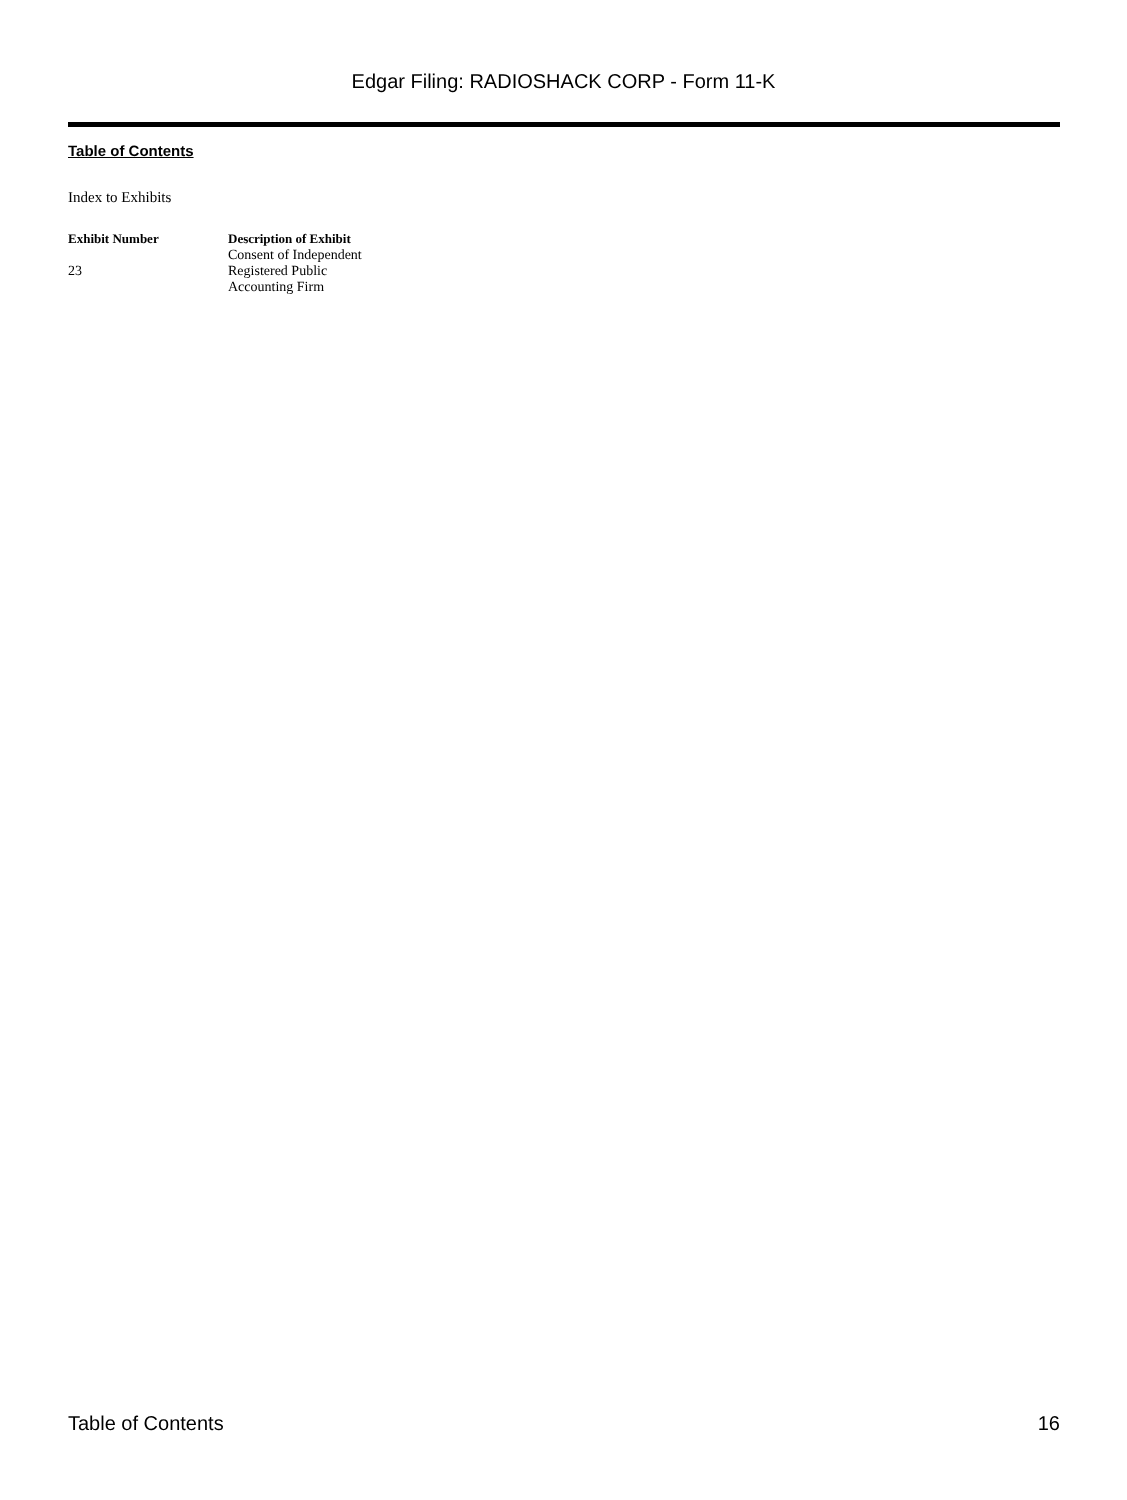Edgar Filing: RADIOSHACK CORP - Form 11-K
Table of Contents
Index to Exhibits
| Exhibit Number | Description of Exhibit |
| --- | --- |
| 23 | Consent of Independent Registered Public Accounting Firm |
Table of Contents 16